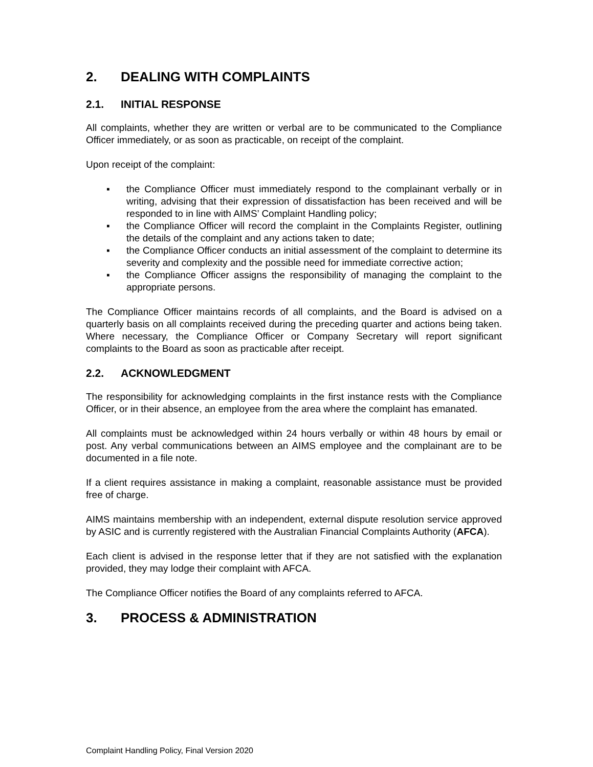2. DEALING WITH COMPLAINTS
2.1. INITIAL RESPONSE
All complaints, whether they are written or verbal are to be communicated to the Compliance Officer immediately, or as soon as practicable, on receipt of the complaint.
Upon receipt of the complaint:
▪ the Compliance Officer must immediately respond to the complainant verbally or in writing, advising that their expression of dissatisfaction has been received and will be responded to in line with AIMS’ Complaint Handling policy;
▪ the Compliance Officer will record the complaint in the Complaints Register, outlining the details of the complaint and any actions taken to date;
▪ the Compliance Officer conducts an initial assessment of the complaint to determine its severity and complexity and the possible need for immediate corrective action;
▪ the Compliance Officer assigns the responsibility of managing the complaint to the appropriate persons.
The Compliance Officer maintains records of all complaints, and the Board is advised on a quarterly basis on all complaints received during the preceding quarter and actions being taken. Where necessary, the Compliance Officer or Company Secretary will report significant complaints to the Board as soon as practicable after receipt.
2.2. ACKNOWLEDGMENT
The responsibility for acknowledging complaints in the first instance rests with the Compliance Officer, or in their absence, an employee from the area where the complaint has emanated.
All complaints must be acknowledged within 24 hours verbally or within 48 hours by email or post. Any verbal communications between an AIMS employee and the complainant are to be documented in a file note.
If a client requires assistance in making a complaint, reasonable assistance must be provided free of charge.
AIMS maintains membership with an independent, external dispute resolution service approved by ASIC and is currently registered with the Australian Financial Complaints Authority (AFCA).
Each client is advised in the response letter that if they are not satisfied with the explanation provided, they may lodge their complaint with AFCA.
The Compliance Officer notifies the Board of any complaints referred to AFCA.
3. PROCESS & ADMINISTRATION
Complaint Handling Policy, Final Version 2020